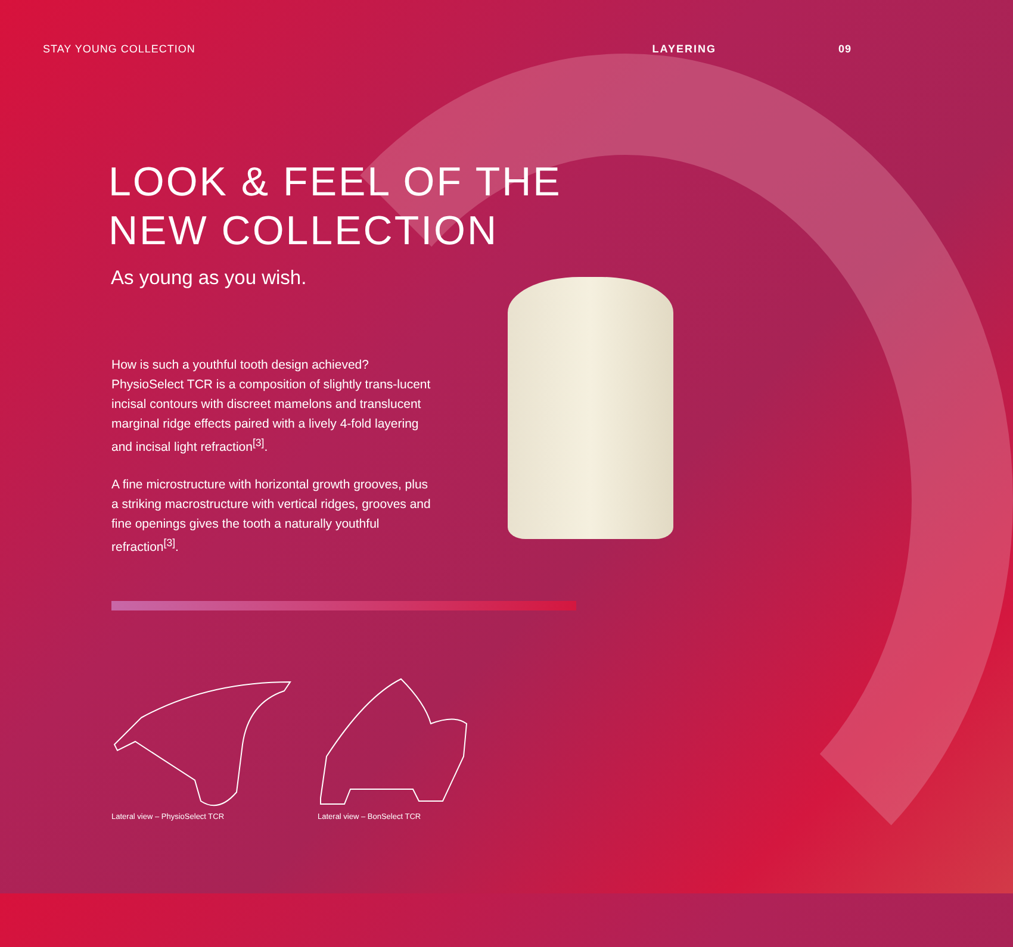STAY YOUNG COLLECTION LAYERING 09
LOOK & FEEL OF THE
NEW COLLECTION
As young as you wish.
How is such a youthful tooth design achieved? PhysioSelect TCR is a composition of slightly trans-lucent incisal contours with discreet mamelons and translucent marginal ridge effects paired with a lively 4-fold layering and incisal light refraction<sup>[3]</sup>.
A fine microstructure with horizontal growth grooves, plus a striking macrostructure with vertical ridges, grooves and fine openings gives the tooth a naturally youthful refraction<sup>[3]</sup>.
Lateral view – PhysioSelect TCR Lateral view – BonSelect TCR